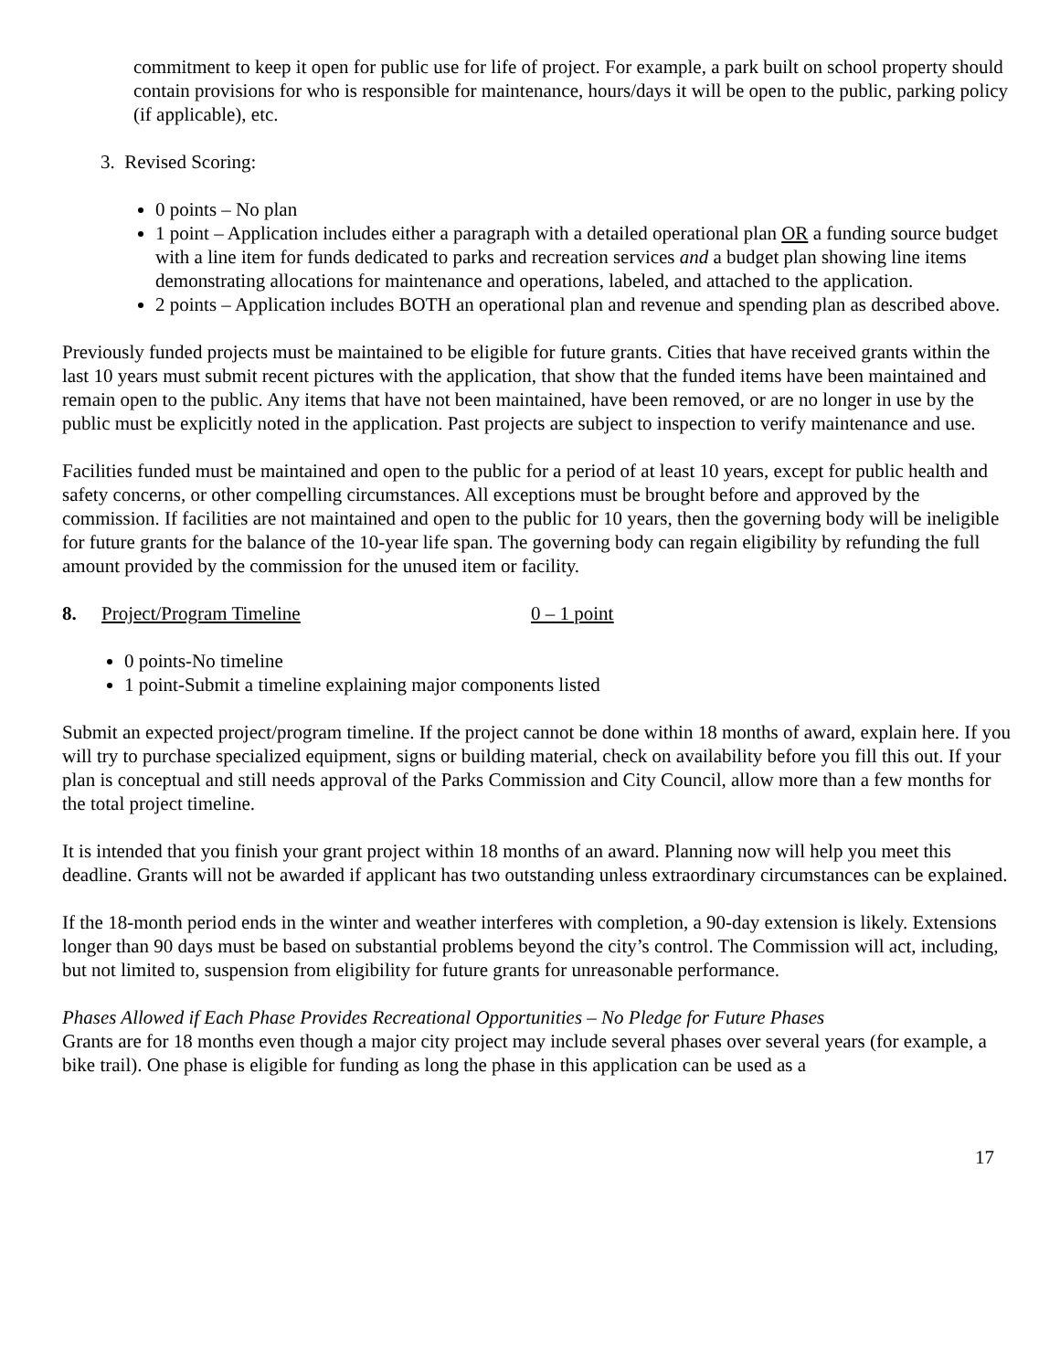commitment to keep it open for public use for life of project. For example, a park built on school property should contain provisions for who is responsible for maintenance, hours/days it will be open to the public, parking policy (if applicable), etc.
3. Revised Scoring:
0 points – No plan
1 point – Application includes either a paragraph with a detailed operational plan OR a funding source budget with a line item for funds dedicated to parks and recreation services and a budget plan showing line items demonstrating allocations for maintenance and operations, labeled, and attached to the application.
2 points – Application includes BOTH an operational plan and revenue and spending plan as described above.
Previously funded projects must be maintained to be eligible for future grants. Cities that have received grants within the last 10 years must submit recent pictures with the application, that show that the funded items have been maintained and remain open to the public. Any items that have not been maintained, have been removed, or are no longer in use by the public must be explicitly noted in the application. Past projects are subject to inspection to verify maintenance and use.
Facilities funded must be maintained and open to the public for a period of at least 10 years, except for public health and safety concerns, or other compelling circumstances. All exceptions must be brought before and approved by the commission. If facilities are not maintained and open to the public for 10 years, then the governing body will be ineligible for future grants for the balance of the 10-year life span. The governing body can regain eligibility by refunding the full amount provided by the commission for the unused item or facility.
8. Project/Program Timeline 0 – 1 point
0 points-No timeline
1 point-Submit a timeline explaining major components listed
Submit an expected project/program timeline. If the project cannot be done within 18 months of award, explain here. If you will try to purchase specialized equipment, signs or building material, check on availability before you fill this out. If your plan is conceptual and still needs approval of the Parks Commission and City Council, allow more than a few months for the total project timeline.
It is intended that you finish your grant project within 18 months of an award. Planning now will help you meet this deadline. Grants will not be awarded if applicant has two outstanding unless extraordinary circumstances can be explained.
If the 18-month period ends in the winter and weather interferes with completion, a 90-day extension is likely. Extensions longer than 90 days must be based on substantial problems beyond the city’s control. The Commission will act, including, but not limited to, suspension from eligibility for future grants for unreasonable performance.
Phases Allowed if Each Phase Provides Recreational Opportunities – No Pledge for Future Phases
Grants are for 18 months even though a major city project may include several phases over several years (for example, a bike trail). One phase is eligible for funding as long the phase in this application can be used as a
17